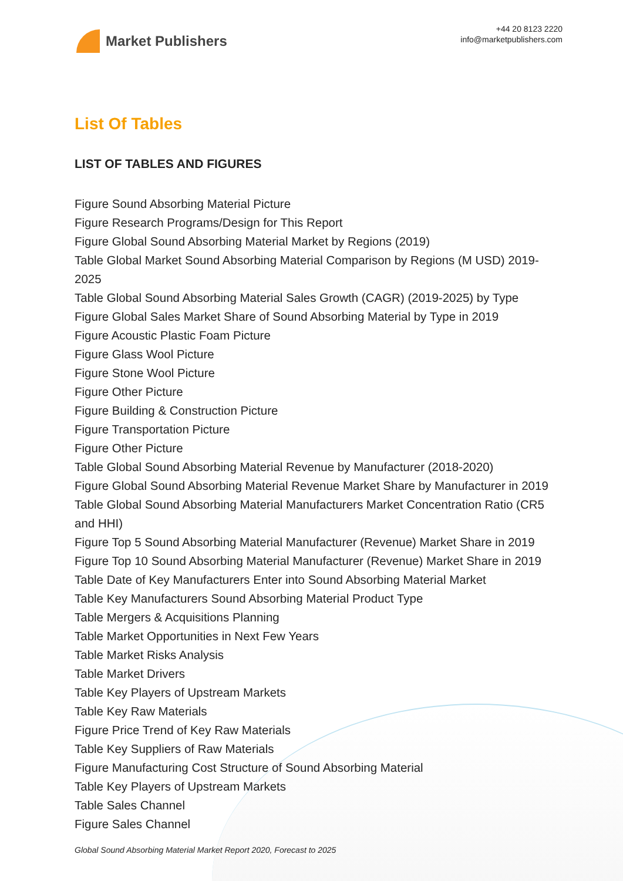Market Publishers
+44 20 8123 2220
info@marketpublishers.com
List Of Tables
LIST OF TABLES AND FIGURES
Figure Sound Absorbing Material Picture
Figure Research Programs/Design for This Report
Figure Global Sound Absorbing Material Market by Regions (2019)
Table Global Market Sound Absorbing Material Comparison by Regions (M USD) 2019-2025
Table Global Sound Absorbing Material Sales Growth (CAGR) (2019-2025) by Type
Figure Global Sales Market Share of Sound Absorbing Material by Type in 2019
Figure Acoustic Plastic Foam Picture
Figure Glass Wool Picture
Figure Stone Wool Picture
Figure Other Picture
Figure Building & Construction Picture
Figure Transportation Picture
Figure Other Picture
Table Global Sound Absorbing Material Revenue by Manufacturer (2018-2020)
Figure Global Sound Absorbing Material Revenue Market Share by Manufacturer in 2019
Table Global Sound Absorbing Material Manufacturers Market Concentration Ratio (CR5 and HHI)
Figure Top 5 Sound Absorbing Material Manufacturer (Revenue) Market Share in 2019
Figure Top 10 Sound Absorbing Material Manufacturer (Revenue) Market Share in 2019
Table Date of Key Manufacturers Enter into Sound Absorbing Material Market
Table Key Manufacturers Sound Absorbing Material Product Type
Table Mergers & Acquisitions Planning
Table Market Opportunities in Next Few Years
Table Market Risks Analysis
Table Market Drivers
Table Key Players of Upstream Markets
Table Key Raw Materials
Figure Price Trend of Key Raw Materials
Table Key Suppliers of Raw Materials
Figure Manufacturing Cost Structure of Sound Absorbing Material
Table Key Players of Upstream Markets
Table Sales Channel
Figure Sales Channel
Global Sound Absorbing Material Market Report 2020, Forecast to 2025